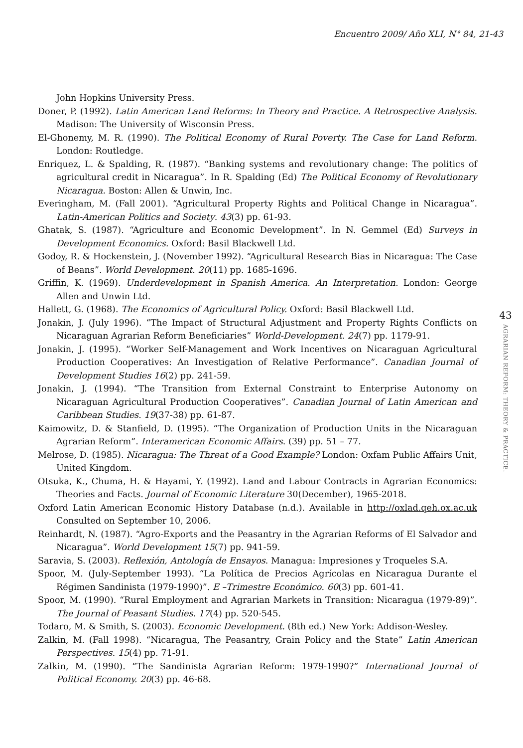Encuentro 2009/ Año XLI, N° 84, 21-43
John Hopkins University Press.
Doner, P. (1992). Latin American Land Reforms: In Theory and Practice. A Retrospective Analysis. Madison: The University of Wisconsin Press.
El-Ghonemy, M. R. (1990). The Political Economy of Rural Poverty. The Case for Land Reform. London: Routledge.
Enriquez, L. & Spalding, R. (1987). “Banking systems and revolutionary change: The politics of agricultural credit in Nicaragua”. In R. Spalding (Ed) The Political Economy of Revolutionary Nicaragua. Boston: Allen & Unwin, Inc.
Everingham, M. (Fall 2001). “Agricultural Property Rights and Political Change in Nicaragua”. Latin-American Politics and Society. 43(3) pp. 61-93.
Ghatak, S. (1987). “Agriculture and Economic Development”. In N. Gemmel (Ed) Surveys in Development Economics. Oxford: Basil Blackwell Ltd.
Godoy, R. & Hockenstein, J. (November 1992). “Agricultural Research Bias in Nicaragua: The Case of Beans”. World Development. 20(11) pp. 1685-1696.
Griffin, K. (1969). Underdevelopment in Spanish America. An Interpretation. London: George Allen and Unwin Ltd.
Hallett, G. (1968). The Economics of Agricultural Policy. Oxford: Basil Blackwell Ltd.
Jonakin, J. (July 1996). “The Impact of Structural Adjustment and Property Rights Conflicts on Nicaraguan Agrarian Reform Beneficiaries” World-Development. 24(7) pp. 1179-91.
Jonakin, J. (1995). “Worker Self-Management and Work Incentives on Nicaraguan Agricultural Production Cooperatives: An Investigation of Relative Performance”. Canadian Journal of Development Studies 16(2) pp. 241-59.
Jonakin, J. (1994). “The Transition from External Constraint to Enterprise Autonomy on Nicaraguan Agricultural Production Cooperatives”. Canadian Journal of Latin American and Caribbean Studies. 19(37-38) pp. 61-87.
Kaimowitz, D. & Stanfield, D. (1995). “The Organization of Production Units in the Nicaraguan Agrarian Reform”. Interamerican Economic Affairs. (39) pp. 51 – 77.
Melrose, D. (1985). Nicaragua: The Threat of a Good Example? London: Oxfam Public Affairs Unit, United Kingdom.
Otsuka, K., Chuma, H. & Hayami, Y. (1992). Land and Labour Contracts in Agrarian Economics: Theories and Facts. Journal of Economic Literature 30(December), 1965-2018.
Oxford Latin American Economic History Database (n.d.). Available in http://oxlad.qeh.ox.ac.uk Consulted on September 10, 2006.
Reinhardt, N. (1987). “Agro-Exports and the Peasantry in the Agrarian Reforms of El Salvador and Nicaragua”. World Development 15(7) pp. 941-59.
Saravia, S. (2003). Reflexión, Antología de Ensayos. Managua: Impresiones y Troqueles S.A.
Spoor, M. (July-September 1993). “La Política de Precios Agrícolas en Nicaragua Durante el Régimen Sandinista (1979-1990)”. E –Trimestre Económico. 60(3) pp. 601-41.
Spoor, M. (1990). “Rural Employment and Agrarian Markets in Transition: Nicaragua (1979-89)”. The Journal of Peasant Studies. 17(4) pp. 520-545.
Todaro, M. & Smith, S. (2003). Economic Development. (8th ed.) New York: Addison-Wesley.
Zalkin, M. (Fall 1998). “Nicaragua, The Peasantry, Grain Policy and the State” Latin American Perspectives. 15(4) pp. 71-91.
Zalkin, M. (1990). “The Sandinista Agrarian Reform: 1979-1990?” International Journal of Political Economy. 20(3) pp. 46-68.
43
AGRARIAN REFORM: THEORY & PRACTICE.